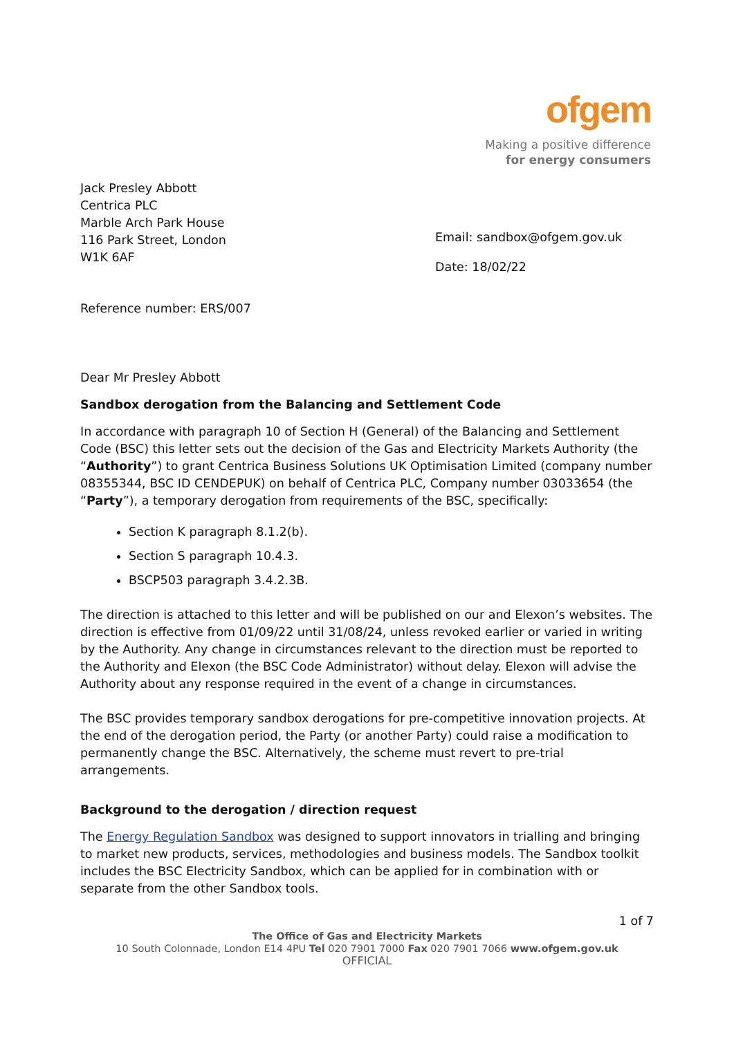ofgem
Making a positive difference
for energy consumers
Jack Presley Abbott
Centrica PLC
Marble Arch Park House
116 Park Street, London
W1K 6AF
Email: sandbox@ofgem.gov.uk
Date: 18/02/22
Reference number: ERS/007
Dear Mr Presley Abbott
Sandbox derogation from the Balancing and Settlement Code
In accordance with paragraph 10 of Section H (General) of the Balancing and Settlement Code (BSC) this letter sets out the decision of the Gas and Electricity Markets Authority (the “Authority”) to grant Centrica Business Solutions UK Optimisation Limited (company number 08355344, BSC ID CENDEPUK) on behalf of Centrica PLC, Company number 03033654 (the “Party”), a temporary derogation from requirements of the BSC, specifically:
Section K paragraph 8.1.2(b).
Section S paragraph 10.4.3.
BSCP503 paragraph 3.4.2.3B.
The direction is attached to this letter and will be published on our and Elexon’s websites. The direction is effective from 01/09/22 until 31/08/24, unless revoked earlier or varied in writing by the Authority. Any change in circumstances relevant to the direction must be reported to the Authority and Elexon (the BSC Code Administrator) without delay. Elexon will advise the Authority about any response required in the event of a change in circumstances.
The BSC provides temporary sandbox derogations for pre-competitive innovation projects. At the end of the derogation period, the Party (or another Party) could raise a modification to permanently change the BSC. Alternatively, the scheme must revert to pre-trial arrangements.
Background to the derogation / direction request
The Energy Regulation Sandbox was designed to support innovators in trialling and bringing to market new products, services, methodologies and business models. The Sandbox toolkit includes the BSC Electricity Sandbox, which can be applied for in combination with or separate from the other Sandbox tools.
1 of 7
The Office of Gas and Electricity Markets
10 South Colonnade, London E14 4PU Tel 020 7901 7000 Fax 020 7901 7066 www.ofgem.gov.uk
OFFICIAL